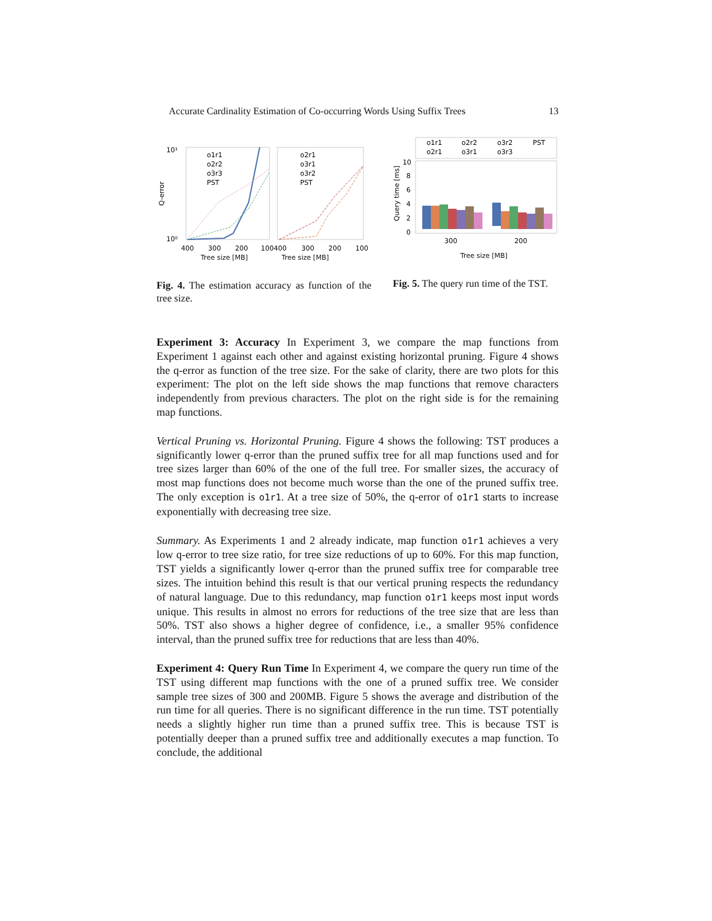Accurate Cardinality Estimation of Co-occurring Words Using Suffix Trees 13
10¹
10⁰
Q-error
o1r1
o2r2
o3r3
PST
o2r1
o3r1
o3r2
PST
400
300
200
100400
300
200
100
Tree size [MB]　　　　　Tree size [MB]
Fig. 4. The estimation accuracy as function of the tree size.
o1r1
o2r2
o3r2
PST
o2r1
o3r1
o3r3
10
8
6
4
2
0
300
200
Query time [ms]
Tree size [MB]
Fig. 5. The query run time of the TST.
Experiment 3: Accuracy In Experiment 3, we compare the map functions from Experiment 1 against each other and against existing horizontal pruning. Figure 4 shows the q-error as function of the tree size. For the sake of clarity, there are two plots for this experiment: The plot on the left side shows the map functions that remove characters independently from previous characters. The plot on the right side is for the remaining map functions.
Vertical Pruning vs. Horizontal Pruning. Figure 4 shows the following: TST produces a significantly lower q-error than the pruned suffix tree for all map functions used and for tree sizes larger than 60% of the one of the full tree. For smaller sizes, the accuracy of most map functions does not become much worse than the one of the pruned suffix tree. The only exception is o1r1. At a tree size of 50%, the q-error of o1r1 starts to increase exponentially with decreasing tree size.
Summary. As Experiments 1 and 2 already indicate, map function o1r1 achieves a very low q-error to tree size ratio, for tree size reductions of up to 60%. For this map function, TST yields a significantly lower q-error than the pruned suffix tree for comparable tree sizes. The intuition behind this result is that our vertical pruning respects the redundancy of natural language. Due to this redundancy, map function o1r1 keeps most input words unique. This results in almost no errors for reductions of the tree size that are less than 50%. TST also shows a higher degree of confidence, i.e., a smaller 95% confidence interval, than the pruned suffix tree for reductions that are less than 40%.
Experiment 4: Query Run Time In Experiment 4, we compare the query run time of the TST using different map functions with the one of a pruned suffix tree. We consider sample tree sizes of 300 and 200MB. Figure 5 shows the average and distribution of the run time for all queries. There is no significant difference in the run time. TST potentially needs a slightly higher run time than a pruned suffix tree. This is because TST is potentially deeper than a pruned suffix tree and additionally executes a map function. To conclude, the additional